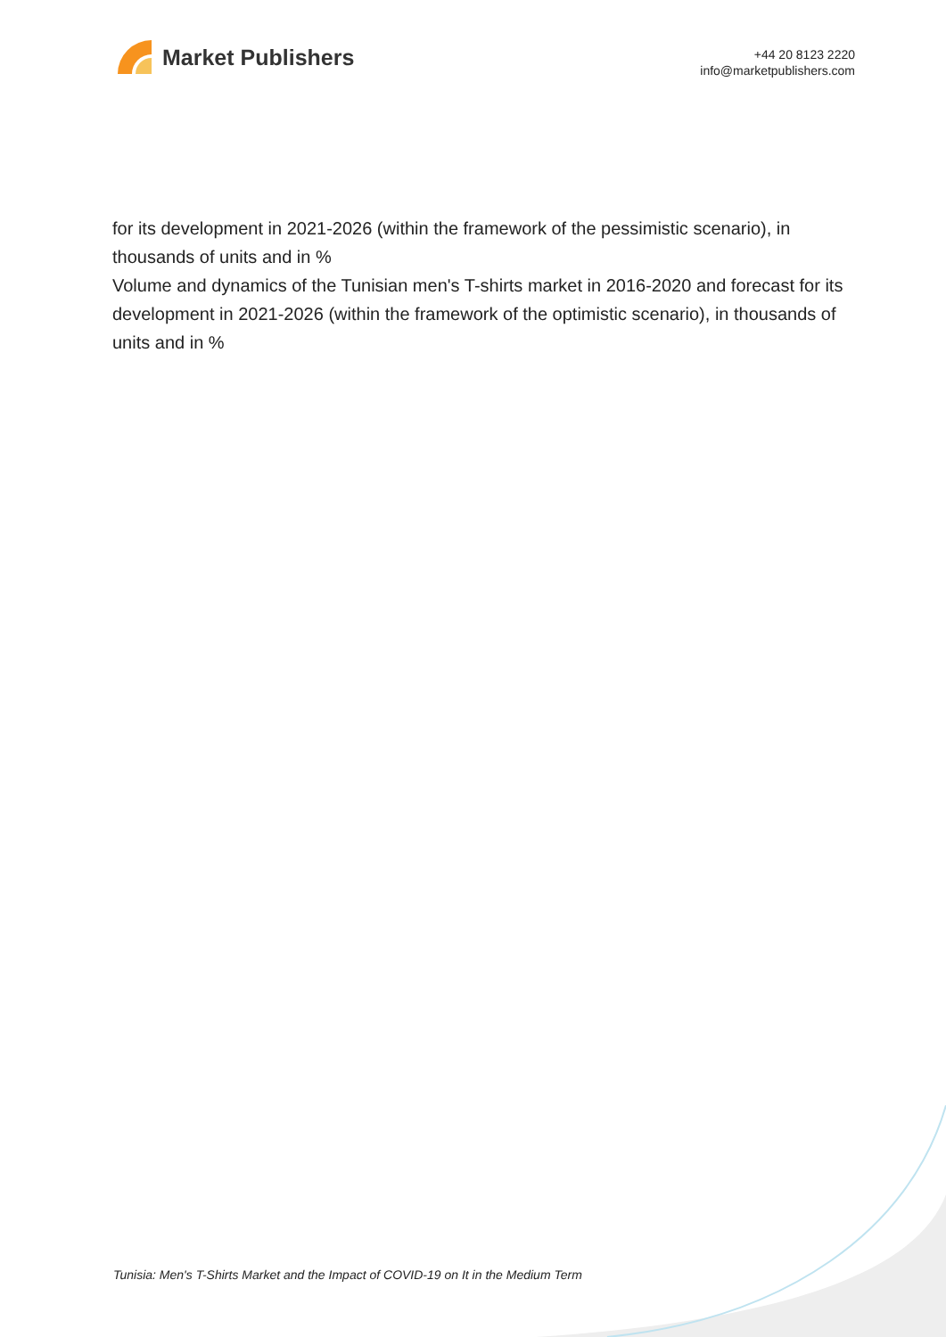Market Publishers
+44 20 8123 2220
info@marketpublishers.com
for its development in 2021-2026 (within the framework of the pessimistic scenario), in thousands of units and in %
Volume and dynamics of the Tunisian men's T-shirts market in 2016-2020 and forecast for its development in 2021-2026 (within the framework of the optimistic scenario), in thousands of units and in %
Tunisia: Men's T-Shirts Market and the Impact of COVID-19 on It in the Medium Term